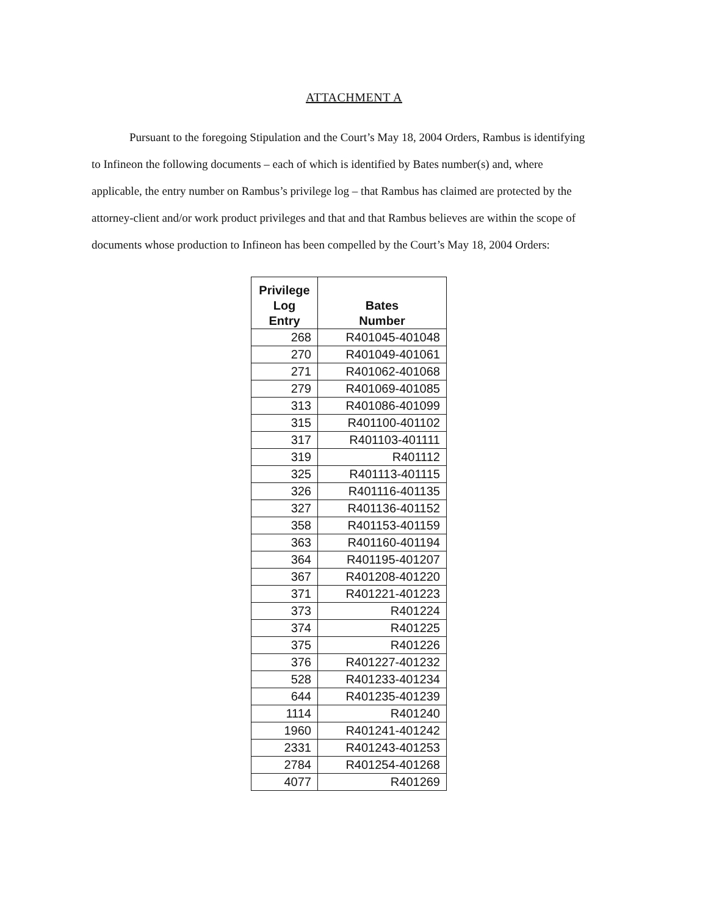ATTACHMENT A
Pursuant to the foregoing Stipulation and the Court’s May 18, 2004 Orders, Rambus is identifying to Infineon the following documents – each of which is identified by Bates number(s) and, where applicable, the entry number on Rambus’s privilege log – that Rambus has claimed are protected by the attorney-client and/or work product privileges and that and that Rambus believes are within the scope of documents whose production to Infineon has been compelled by the Court’s May 18, 2004 Orders:
| Privilege Log Entry | Bates Number |
| --- | --- |
| 268 | R401045-401048 |
| 270 | R401049-401061 |
| 271 | R401062-401068 |
| 279 | R401069-401085 |
| 313 | R401086-401099 |
| 315 | R401100-401102 |
| 317 | R401103-401111 |
| 319 | R401112 |
| 325 | R401113-401115 |
| 326 | R401116-401135 |
| 327 | R401136-401152 |
| 358 | R401153-401159 |
| 363 | R401160-401194 |
| 364 | R401195-401207 |
| 367 | R401208-401220 |
| 371 | R401221-401223 |
| 373 | R401224 |
| 374 | R401225 |
| 375 | R401226 |
| 376 | R401227-401232 |
| 528 | R401233-401234 |
| 644 | R401235-401239 |
| 1114 | R401240 |
| 1960 | R401241-401242 |
| 2331 | R401243-401253 |
| 2784 | R401254-401268 |
| 4077 | R401269 |